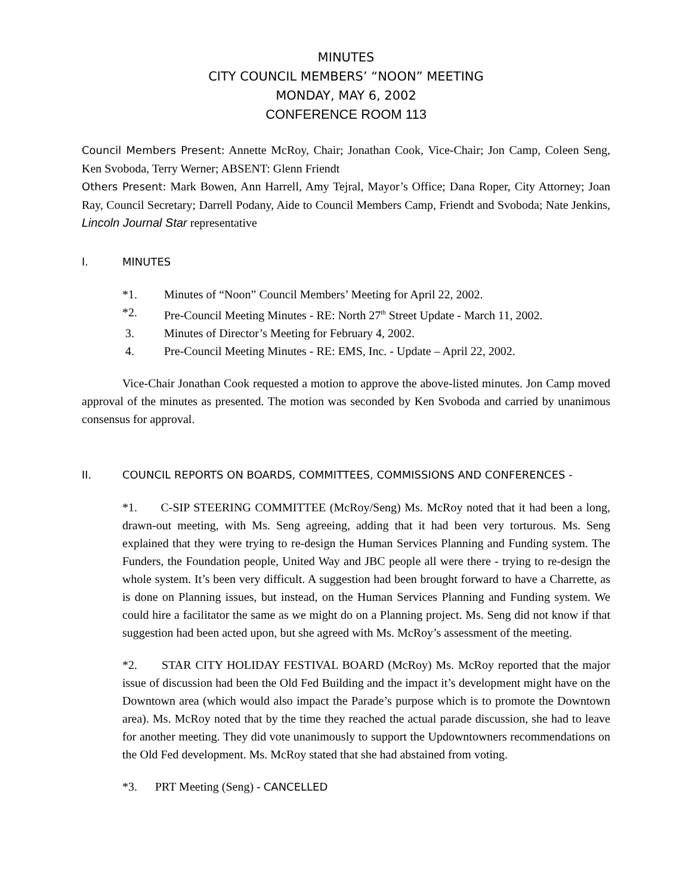MINUTES
CITY COUNCIL MEMBERS’ “NOON” MEETING
MONDAY, MAY 6, 2002
CONFERENCE ROOM 113
Council Members Present: Annette McRoy, Chair; Jonathan Cook, Vice-Chair; Jon Camp, Coleen Seng, Ken Svoboda, Terry Werner; ABSENT: Glenn Friendt
Others Present: Mark Bowen, Ann Harrell, Amy Tejral, Mayor’s Office; Dana Roper, City Attorney; Joan Ray, Council Secretary; Darrell Podany, Aide to Council Members Camp, Friendt and Svoboda; Nate Jenkins, Lincoln Journal Star representative
I. MINUTES
*1. Minutes of “Noon” Council Members’ Meeting for April 22, 2002.
*2. Pre-Council Meeting Minutes - RE: North 27<sup>th</sup> Street Update - March 11, 2002.
3. Minutes of Director’s Meeting for February 4, 2002.
4. Pre-Council Meeting Minutes - RE: EMS, Inc. - Update – April 22, 2002.
Vice-Chair Jonathan Cook requested a motion to approve the above-listed minutes. Jon Camp moved approval of the minutes as presented. The motion was seconded by Ken Svoboda and carried by unanimous consensus for approval.
II. COUNCIL REPORTS ON BOARDS, COMMITTEES, COMMISSIONS AND CONFERENCES -
*1. C-SIP STEERING COMMITTEE (McRoy/Seng) Ms. McRoy noted that it had been a long, drawn-out meeting, with Ms. Seng agreeing, adding that it had been very torturous. Ms. Seng explained that they were trying to re-design the Human Services Planning and Funding system. The Funders, the Foundation people, United Way and JBC people all were there - trying to re-design the whole system. It’s been very difficult. A suggestion had been brought forward to have a Charrette, as is done on Planning issues, but instead, on the Human Services Planning and Funding system. We could hire a facilitator the same as we might do on a Planning project. Ms. Seng did not know if that suggestion had been acted upon, but she agreed with Ms. McRoy’s assessment of the meeting.
*2. STAR CITY HOLIDAY FESTIVAL BOARD (McRoy) Ms. McRoy reported that the major issue of discussion had been the Old Fed Building and the impact it’s development might have on the Downtown area (which would also impact the Parade’s purpose which is to promote the Downtown area). Ms. McRoy noted that by the time they reached the actual parade discussion, she had to leave for another meeting. They did vote unanimously to support the Updowntowners recommendations on the Old Fed development. Ms. McRoy stated that she had abstained from voting.
*3. PRT Meeting (Seng) - CANCELLED